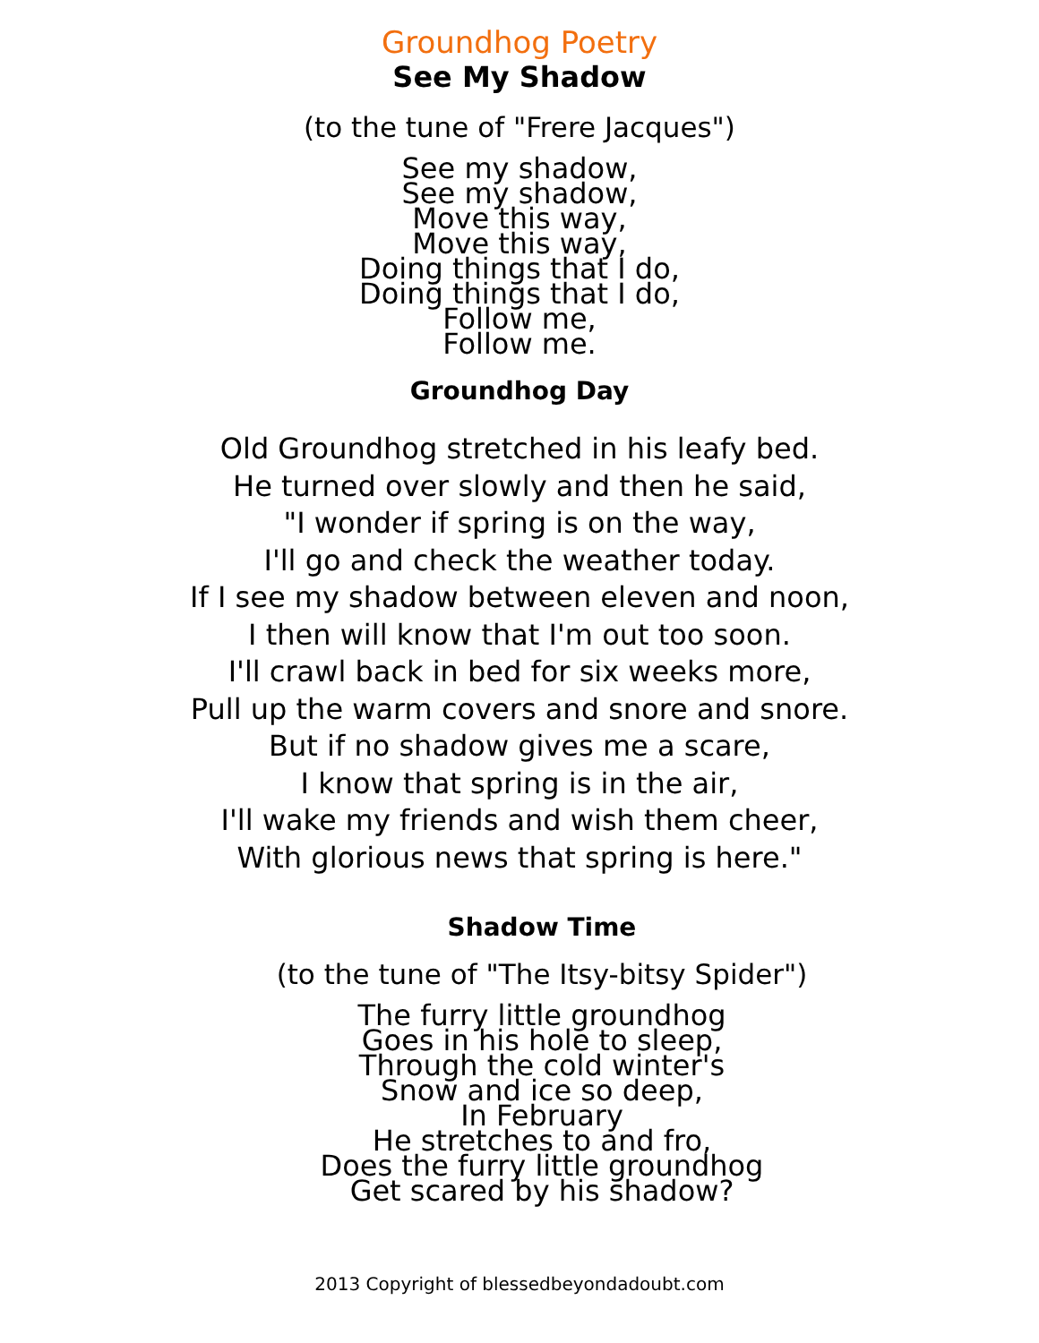Groundhog Poetry
See My Shadow
(to the tune of "Frere Jacques")
See my shadow,
See my shadow,
Move this way,
Move this way,
Doing things that I do,
Doing things that I do,
Follow me,
Follow me.
Groundhog Day
Old Groundhog stretched in his leafy bed.
He turned over slowly and then he said,
"I wonder if spring is on the way,
I'll go and check the weather today.
If I see my shadow between eleven and noon,
I then will know that I'm out too soon.
I'll crawl back in bed for six weeks more,
Pull up the warm covers and snore and snore.
But if no shadow gives me a scare,
I know that spring is in the air,
I'll wake my friends and wish them cheer,
With glorious news that spring is here."
Shadow Time
(to the tune of "The Itsy-bitsy Spider")
The furry little groundhog
Goes in his hole to sleep,
Through the cold winter's
Snow and ice so deep,
In February
He stretches to and fro,
Does the furry little groundhog
Get scared by his shadow?
2013 Copyright of blessedbeyondadoubt.com